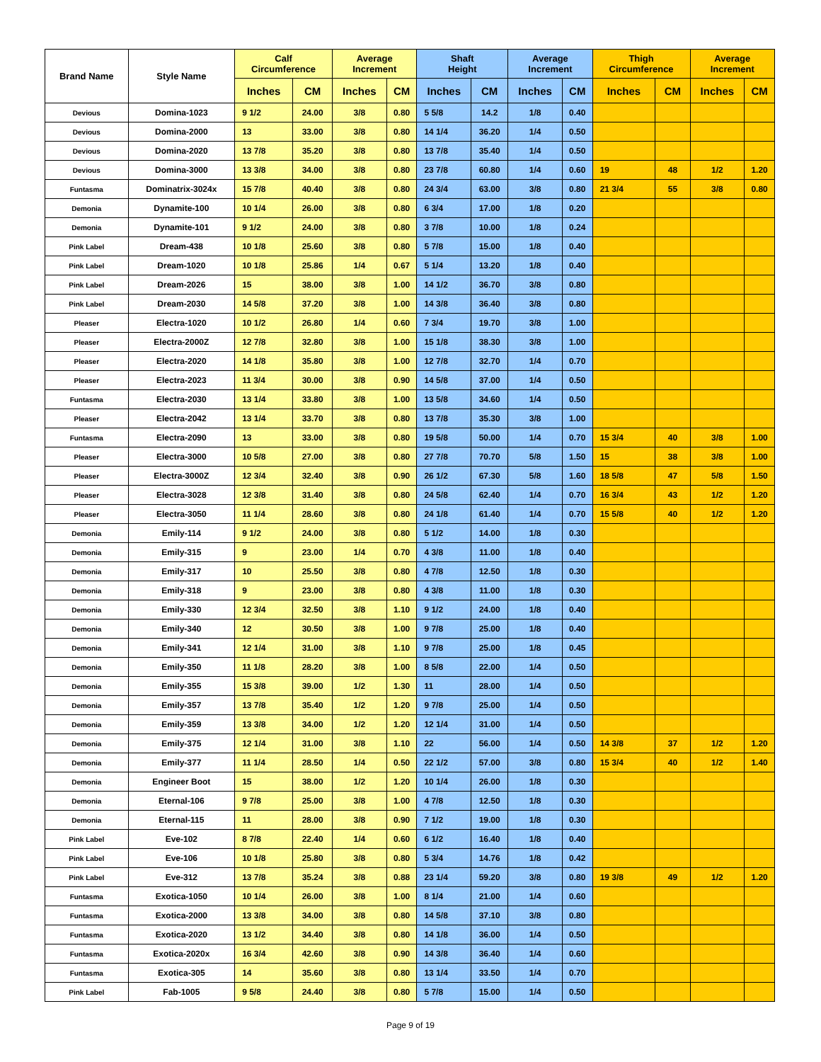| Brand Name | Style Name | Calf Circumference | | Average Increment | | Shaft Height | | Average Increment | | Thigh Circumference | | Average Increment | |
| --- | --- | --- | --- | --- | --- | --- | --- | --- | --- | --- | --- | --- | --- |
| | | Inches | CM | Inches | CM | Inches | CM | Inches | CM | Inches | CM | Inches | CM |
| Devious | Domina-1023 | 9 1/2 | 24.00 | 3/8 | 0.80 | 5 5/8 | 14.2 | 1/8 | 0.40 | | | | |
| Devious | Domina-2000 | 13 | 33.00 | 3/8 | 0.80 | 14 1/4 | 36.20 | 1/4 | 0.50 | | | | |
| Devious | Domina-2020 | 13 7/8 | 35.20 | 3/8 | 0.80 | 13 7/8 | 35.40 | 1/4 | 0.50 | | | | |
| Devious | Domina-3000 | 13 3/8 | 34.00 | 3/8 | 0.80 | 23 7/8 | 60.80 | 1/4 | 0.60 | 19 | 48 | 1/2 | 1.20 |
| Funtasma | Dominatrix-3024x | 15 7/8 | 40.40 | 3/8 | 0.80 | 24 3/4 | 63.00 | 3/8 | 0.80 | 21 3/4 | 55 | 3/8 | 0.80 |
| Demonia | Dynamite-100 | 10 1/4 | 26.00 | 3/8 | 0.80 | 6 3/4 | 17.00 | 1/8 | 0.20 | | | | |
| Demonia | Dynamite-101 | 9 1/2 | 24.00 | 3/8 | 0.80 | 3 7/8 | 10.00 | 1/8 | 0.24 | | | | |
| Pink Label | Dream-438 | 10 1/8 | 25.60 | 3/8 | 0.80 | 5 7/8 | 15.00 | 1/8 | 0.40 | | | | |
| Pink Label | Dream-1020 | 10 1/8 | 25.86 | 1/4 | 0.67 | 5 1/4 | 13.20 | 1/8 | 0.40 | | | | |
| Pink Label | Dream-2026 | 15 | 38.00 | 3/8 | 1.00 | 14 1/2 | 36.70 | 3/8 | 0.80 | | | | |
| Pink Label | Dream-2030 | 14 5/8 | 37.20 | 3/8 | 1.00 | 14 3/8 | 36.40 | 3/8 | 0.80 | | | | |
| Pleaser | Electra-1020 | 10 1/2 | 26.80 | 1/4 | 0.60 | 7 3/4 | 19.70 | 3/8 | 1.00 | | | | |
| Pleaser | Electra-2000Z | 12 7/8 | 32.80 | 3/8 | 1.00 | 15 1/8 | 38.30 | 3/8 | 1.00 | | | | |
| Pleaser | Electra-2020 | 14 1/8 | 35.80 | 3/8 | 1.00 | 12 7/8 | 32.70 | 1/4 | 0.70 | | | | |
| Pleaser | Electra-2023 | 11 3/4 | 30.00 | 3/8 | 0.90 | 14 5/8 | 37.00 | 1/4 | 0.50 | | | | |
| Funtasma | Electra-2030 | 13 1/4 | 33.80 | 3/8 | 1.00 | 13 5/8 | 34.60 | 1/4 | 0.50 | | | | |
| Pleaser | Electra-2042 | 13 1/4 | 33.70 | 3/8 | 0.80 | 13 7/8 | 35.30 | 3/8 | 1.00 | | | | |
| Funtasma | Electra-2090 | 13 | 33.00 | 3/8 | 0.80 | 19 5/8 | 50.00 | 1/4 | 0.70 | 15 3/4 | 40 | 3/8 | 1.00 |
| Pleaser | Electra-3000 | 10 5/8 | 27.00 | 3/8 | 0.80 | 27 7/8 | 70.70 | 5/8 | 1.50 | 15 | 38 | 3/8 | 1.00 |
| Pleaser | Electra-3000Z | 12 3/4 | 32.40 | 3/8 | 0.90 | 26 1/2 | 67.30 | 5/8 | 1.60 | 18 5/8 | 47 | 5/8 | 1.50 |
| Pleaser | Electra-3028 | 12 3/8 | 31.40 | 3/8 | 0.80 | 24 5/8 | 62.40 | 1/4 | 0.70 | 16 3/4 | 43 | 1/2 | 1.20 |
| Pleaser | Electra-3050 | 11 1/4 | 28.60 | 3/8 | 0.80 | 24 1/8 | 61.40 | 1/4 | 0.70 | 15 5/8 | 40 | 1/2 | 1.20 |
| Demonia | Emily-114 | 9 1/2 | 24.00 | 3/8 | 0.80 | 5 1/2 | 14.00 | 1/8 | 0.30 | | | | |
| Demonia | Emily-315 | 9 | 23.00 | 1/4 | 0.70 | 4 3/8 | 11.00 | 1/8 | 0.40 | | | | |
| Demonia | Emily-317 | 10 | 25.50 | 3/8 | 0.80 | 4 7/8 | 12.50 | 1/8 | 0.30 | | | | |
| Demonia | Emily-318 | 9 | 23.00 | 3/8 | 0.80 | 4 3/8 | 11.00 | 1/8 | 0.30 | | | | |
| Demonia | Emily-330 | 12 3/4 | 32.50 | 3/8 | 1.10 | 9 1/2 | 24.00 | 1/8 | 0.40 | | | | |
| Demonia | Emily-340 | 12 | 30.50 | 3/8 | 1.00 | 9 7/8 | 25.00 | 1/8 | 0.40 | | | | |
| Demonia | Emily-341 | 12 1/4 | 31.00 | 3/8 | 1.10 | 9 7/8 | 25.00 | 1/8 | 0.45 | | | | |
| Demonia | Emily-350 | 11 1/8 | 28.20 | 3/8 | 1.00 | 8 5/8 | 22.00 | 1/4 | 0.50 | | | | |
| Demonia | Emily-355 | 15 3/8 | 39.00 | 1/2 | 1.30 | 11 | 28.00 | 1/4 | 0.50 | | | | |
| Demonia | Emily-357 | 13 7/8 | 35.40 | 1/2 | 1.20 | 9 7/8 | 25.00 | 1/4 | 0.50 | | | | |
| Demonia | Emily-359 | 13 3/8 | 34.00 | 1/2 | 1.20 | 12 1/4 | 31.00 | 1/4 | 0.50 | | | | |
| Demonia | Emily-375 | 12 1/4 | 31.00 | 3/8 | 1.10 | 22 | 56.00 | 1/4 | 0.50 | 14 3/8 | 37 | 1/2 | 1.20 |
| Demonia | Emily-377 | 11 1/4 | 28.50 | 1/4 | 0.50 | 22 1/2 | 57.00 | 3/8 | 0.80 | 15 3/4 | 40 | 1/2 | 1.40 |
| Demonia | Engineer Boot | 15 | 38.00 | 1/2 | 1.20 | 10 1/4 | 26.00 | 1/8 | 0.30 | | | | |
| Demonia | Eternal-106 | 9 7/8 | 25.00 | 3/8 | 1.00 | 4 7/8 | 12.50 | 1/8 | 0.30 | | | | |
| Demonia | Eternal-115 | 11 | 28.00 | 3/8 | 0.90 | 7 1/2 | 19.00 | 1/8 | 0.30 | | | | |
| Pink Label | Eve-102 | 8 7/8 | 22.40 | 1/4 | 0.60 | 6 1/2 | 16.40 | 1/8 | 0.40 | | | | |
| Pink Label | Eve-106 | 10 1/8 | 25.80 | 3/8 | 0.80 | 5 3/4 | 14.76 | 1/8 | 0.42 | | | | |
| Pink Label | Eve-312 | 13 7/8 | 35.24 | 3/8 | 0.88 | 23 1/4 | 59.20 | 3/8 | 0.80 | 19 3/8 | 49 | 1/2 | 1.20 |
| Funtasma | Exotica-1050 | 10 1/4 | 26.00 | 3/8 | 1.00 | 8 1/4 | 21.00 | 1/4 | 0.60 | | | | |
| Funtasma | Exotica-2000 | 13 3/8 | 34.00 | 3/8 | 0.80 | 14 5/8 | 37.10 | 3/8 | 0.80 | | | | |
| Funtasma | Exotica-2020 | 13 1/2 | 34.40 | 3/8 | 0.80 | 14 1/8 | 36.00 | 1/4 | 0.50 | | | | |
| Funtasma | Exotica-2020x | 16 3/4 | 42.60 | 3/8 | 0.90 | 14 3/8 | 36.40 | 1/4 | 0.60 | | | | |
| Funtasma | Exotica-305 | 14 | 35.60 | 3/8 | 0.80 | 13 1/4 | 33.50 | 1/4 | 0.70 | | | | |
| Pink Label | Fab-1005 | 9 5/8 | 24.40 | 3/8 | 0.80 | 5 7/8 | 15.00 | 1/4 | 0.50 | | | | |
Page 9 of 19